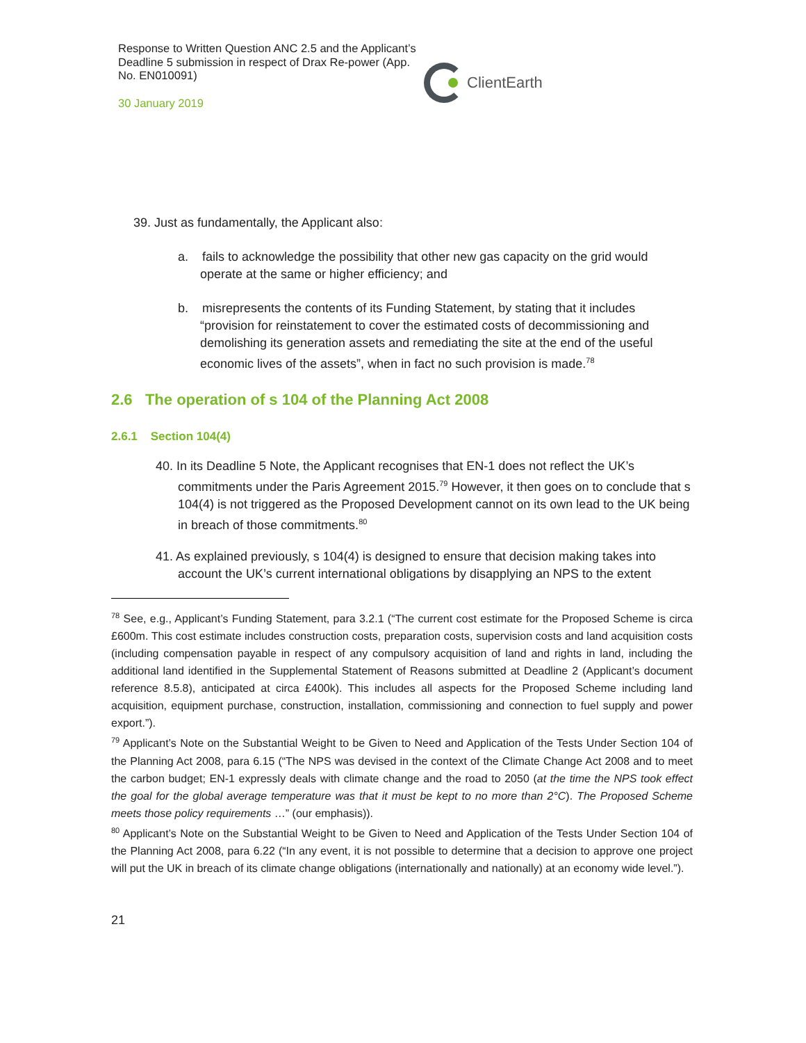Response to Written Question ANC 2.5 and the Applicant’s Deadline 5 submission in respect of Drax Re-power (App. No. EN010091)
30 January 2019
ClientEarth
39. Just as fundamentally, the Applicant also:
a. fails to acknowledge the possibility that other new gas capacity on the grid would operate at the same or higher efficiency; and
b. misrepresents the contents of its Funding Statement, by stating that it includes “provision for reinstatement to cover the estimated costs of decommissioning and demolishing its generation assets and remediating the site at the end of the useful economic lives of the assets”, when in fact no such provision is made.<sup>78</sup>
2.6 The operation of s 104 of the Planning Act 2008
2.6.1 Section 104(4)
40. In its Deadline 5 Note, the Applicant recognises that EN-1 does not reflect the UK’s commitments under the Paris Agreement 2015.<sup>79</sup> However, it then goes on to conclude that s 104(4) is not triggered as the Proposed Development cannot on its own lead to the UK being in breach of those commitments.<sup>80</sup>
41. As explained previously, s 104(4) is designed to ensure that decision making takes into account the UK’s current international obligations by disapplying an NPS to the extent
<sup>78</sup> See, e.g., Applicant’s Funding Statement, para 3.2.1 (“The current cost estimate for the Proposed Scheme is circa £600m. This cost estimate includes construction costs, preparation costs, supervision costs and land acquisition costs (including compensation payable in respect of any compulsory acquisition of land and rights in land, including the additional land identified in the Supplemental Statement of Reasons submitted at Deadline 2 (Applicant’s document reference 8.5.8), anticipated at circa £400k). This includes all aspects for the Proposed Scheme including land acquisition, equipment purchase, construction, installation, commissioning and connection to fuel supply and power export.”).
<sup>79</sup> Applicant’s Note on the Substantial Weight to be Given to Need and Application of the Tests Under Section 104 of the Planning Act 2008, para 6.15 (“The NPS was devised in the context of the Climate Change Act 2008 and to meet the carbon budget; EN-1 expressly deals with climate change and the road to 2050 (at the time the NPS took effect the goal for the global average temperature was that it must be kept to no more than 2°C). The Proposed Scheme meets those policy requirements …” (our emphasis)).
<sup>80</sup> Applicant’s Note on the Substantial Weight to be Given to Need and Application of the Tests Under Section 104 of the Planning Act 2008, para 6.22 (“In any event, it is not possible to determine that a decision to approve one project will put the UK in breach of its climate change obligations (internationally and nationally) at an economy wide level.”).
21